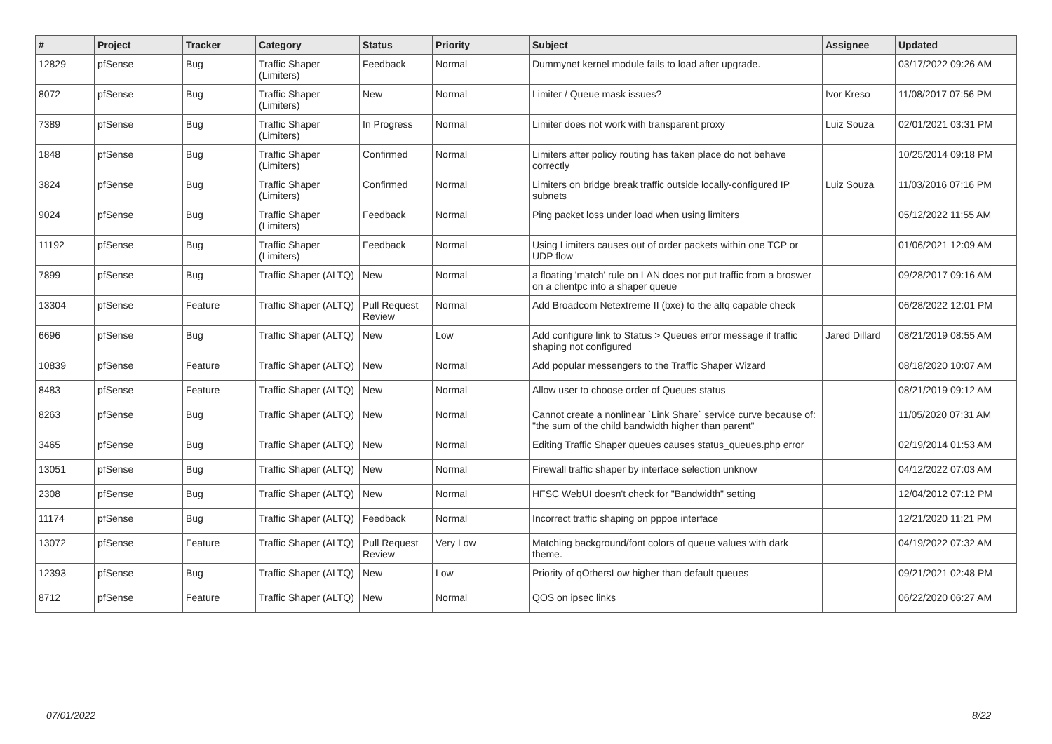| # | Project | Tracker | Category | Status | Priority | Subject | Assignee | Updated |
| --- | --- | --- | --- | --- | --- | --- | --- | --- |
| 12829 | pfSense | Bug | Traffic Shaper (Limiters) | Feedback | Normal | Dummynet kernel module fails to load after upgrade. | | 03/17/2022 09:26 AM |
| 8072 | pfSense | Bug | Traffic Shaper (Limiters) | New | Normal | Limiter / Queue mask issues? | Ivor Kreso | 11/08/2017 07:56 PM |
| 7389 | pfSense | Bug | Traffic Shaper (Limiters) | In Progress | Normal | Limiter does not work with transparent proxy | Luiz Souza | 02/01/2021 03:31 PM |
| 1848 | pfSense | Bug | Traffic Shaper (Limiters) | Confirmed | Normal | Limiters after policy routing has taken place do not behave correctly | | 10/25/2014 09:18 PM |
| 3824 | pfSense | Bug | Traffic Shaper (Limiters) | Confirmed | Normal | Limiters on bridge break traffic outside locally-configured IP subnets | Luiz Souza | 11/03/2016 07:16 PM |
| 9024 | pfSense | Bug | Traffic Shaper (Limiters) | Feedback | Normal | Ping packet loss under load when using limiters | | 05/12/2022 11:55 AM |
| 11192 | pfSense | Bug | Traffic Shaper (Limiters) | Feedback | Normal | Using Limiters causes out of order packets within one TCP or UDP flow | | 01/06/2021 12:09 AM |
| 7899 | pfSense | Bug | Traffic Shaper (ALTQ) | New | Normal | a floating 'match' rule on LAN does not put traffic from a broswer on a clientpc into a shaper queue | | 09/28/2017 09:16 AM |
| 13304 | pfSense | Feature | Traffic Shaper (ALTQ) | Pull Request Review | Normal | Add Broadcom Netextreme II (bxe) to the altq capable check | | 06/28/2022 12:01 PM |
| 6696 | pfSense | Bug | Traffic Shaper (ALTQ) | New | Low | Add configure link to Status > Queues error message if traffic shaping not configured | Jared Dillard | 08/21/2019 08:55 AM |
| 10839 | pfSense | Feature | Traffic Shaper (ALTQ) | New | Normal | Add popular messengers to the Traffic Shaper Wizard | | 08/18/2020 10:07 AM |
| 8483 | pfSense | Feature | Traffic Shaper (ALTQ) | New | Normal | Allow user to choose order of Queues status | | 08/21/2019 09:12 AM |
| 8263 | pfSense | Bug | Traffic Shaper (ALTQ) | New | Normal | Cannot create a nonlinear `Link Share` service curve because of: "the sum of the child bandwidth higher than parent" | | 11/05/2020 07:31 AM |
| 3465 | pfSense | Bug | Traffic Shaper (ALTQ) | New | Normal | Editing Traffic Shaper queues causes status_queues.php error | | 02/19/2014 01:53 AM |
| 13051 | pfSense | Bug | Traffic Shaper (ALTQ) | New | Normal | Firewall traffic shaper by interface selection unknow | | 04/12/2022 07:03 AM |
| 2308 | pfSense | Bug | Traffic Shaper (ALTQ) | New | Normal | HFSC WebUI doesn't check for "Bandwidth" setting | | 12/04/2012 07:12 PM |
| 11174 | pfSense | Bug | Traffic Shaper (ALTQ) | Feedback | Normal | Incorrect traffic shaping on pppoe interface | | 12/21/2020 11:21 PM |
| 13072 | pfSense | Feature | Traffic Shaper (ALTQ) | Pull Request Review | Very Low | Matching background/font colors of queue values with dark theme. | | 04/19/2022 07:32 AM |
| 12393 | pfSense | Bug | Traffic Shaper (ALTQ) | New | Low | Priority of qOthersLow higher than default queues | | 09/21/2021 02:48 PM |
| 8712 | pfSense | Feature | Traffic Shaper (ALTQ) | New | Normal | QOS on ipsec links | | 06/22/2020 06:27 AM |
07/01/2022 8/22